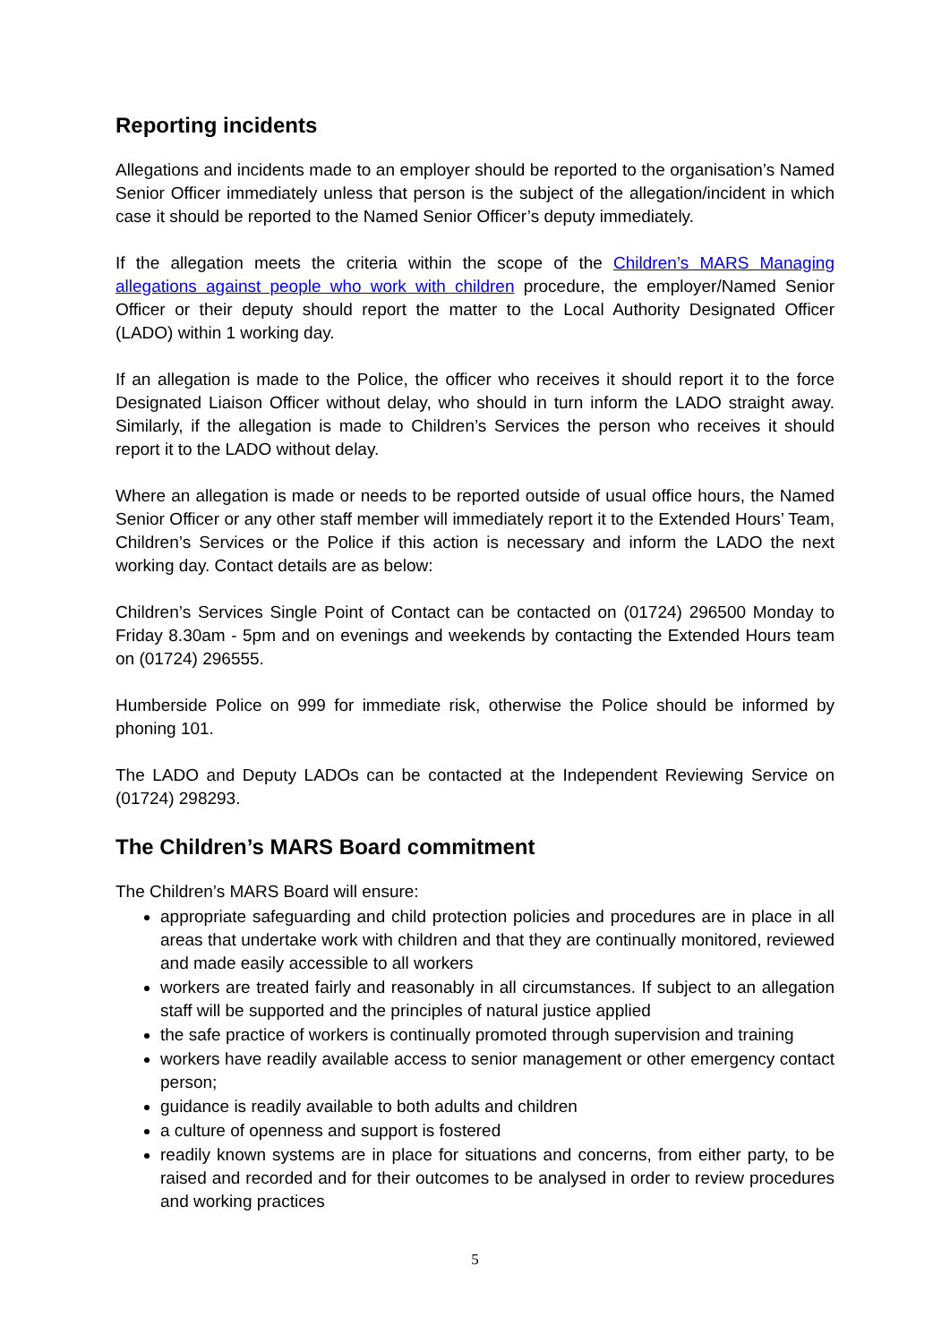Reporting incidents
Allegations and incidents made to an employer should be reported to the organisation’s Named Senior Officer immediately unless that person is the subject of the allegation/incident in which case it should be reported to the Named Senior Officer’s deputy immediately.
If the allegation meets the criteria within the scope of the Children’s MARS Managing allegations against people who work with children procedure, the employer/Named Senior Officer or their deputy should report the matter to the Local Authority Designated Officer (LADO) within 1 working day.
If an allegation is made to the Police, the officer who receives it should report it to the force Designated Liaison Officer without delay, who should in turn inform the LADO straight away. Similarly, if the allegation is made to Children’s Services the person who receives it should report it to the LADO without delay.
Where an allegation is made or needs to be reported outside of usual office hours, the Named Senior Officer or any other staff member will immediately report it to the Extended Hours’ Team, Children’s Services or the Police if this action is necessary and inform the LADO the next working day. Contact details are as below:
Children’s Services Single Point of Contact can be contacted on (01724) 296500 Monday to Friday 8.30am - 5pm and on evenings and weekends by contacting the Extended Hours team on (01724) 296555.
Humberside Police on 999 for immediate risk, otherwise the Police should be informed by phoning 101.
The LADO and Deputy LADOs can be contacted at the Independent Reviewing Service on (01724) 298293.
The Children’s MARS Board commitment
The Children’s MARS Board will ensure:
appropriate safeguarding and child protection policies and procedures are in place in all areas that undertake work with children and that they are continually monitored, reviewed and made easily accessible to all workers
workers are treated fairly and reasonably in all circumstances. If subject to an allegation staff will be supported and the principles of natural justice applied
the safe practice of workers is continually promoted through supervision and training
workers have readily available access to senior management or other emergency contact person;
guidance is readily available to both adults and children
a culture of openness and support is fostered
readily known systems are in place for situations and concerns, from either party, to be raised and recorded and for their outcomes to be analysed in order to review procedures and working practices
5